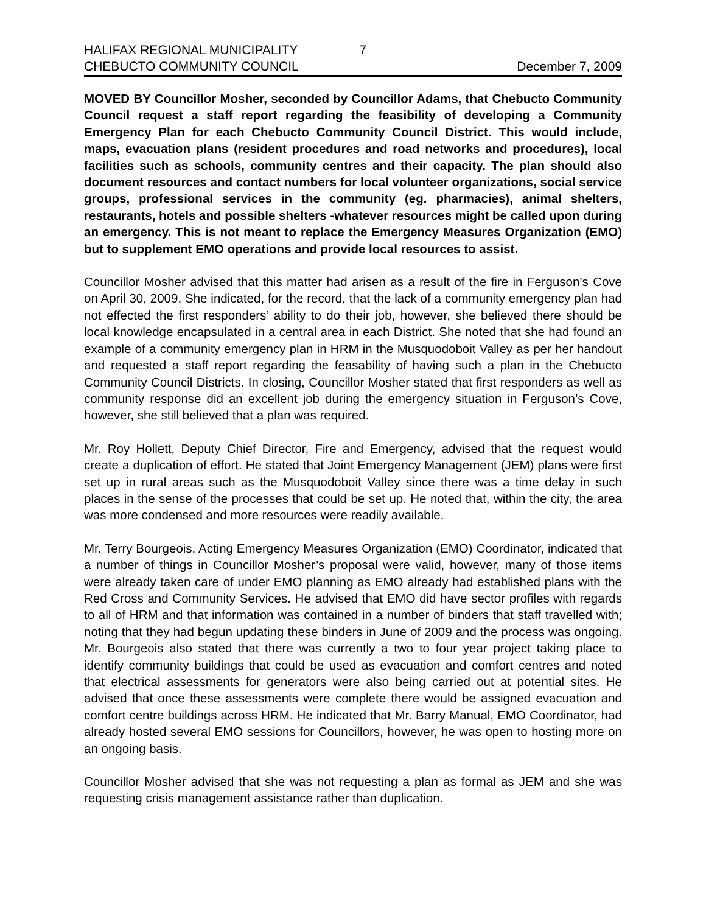HALIFAX REGIONAL MUNICIPALITY 7
CHEBUCTO COMMUNITY COUNCIL December 7, 2009
MOVED BY Councillor Mosher, seconded by Councillor Adams, that Chebucto Community Council request a staff report regarding the feasibility of developing a Community Emergency Plan for each Chebucto Community Council District. This would include, maps, evacuation plans (resident procedures and road networks and procedures), local facilities such as schools, community centres and their capacity. The plan should also document resources and contact numbers for local volunteer organizations, social service groups, professional services in the community (eg. pharmacies), animal shelters, restaurants, hotels and possible shelters -whatever resources might be called upon during an emergency. This is not meant to replace the Emergency Measures Organization (EMO) but to supplement EMO operations and provide local resources to assist.
Councillor Mosher advised that this matter had arisen as a result of the fire in Ferguson’s Cove on April 30, 2009. She indicated, for the record, that the lack of a community emergency plan had not effected the first responders’ ability to do their job, however, she believed there should be local knowledge encapsulated in a central area in each District. She noted that she had found an example of a community emergency plan in HRM in the Musquodoboit Valley as per her handout and requested a staff report regarding the feasability of having such a plan in the Chebucto Community Council Districts. In closing, Councillor Mosher stated that first responders as well as community response did an excellent job during the emergency situation in Ferguson’s Cove, however, she still believed that a plan was required.
Mr. Roy Hollett, Deputy Chief Director, Fire and Emergency, advised that the request would create a duplication of effort. He stated that Joint Emergency Management (JEM) plans were first set up in rural areas such as the Musquodoboit Valley since there was a time delay in such places in the sense of the processes that could be set up. He noted that, within the city, the area was more condensed and more resources were readily available.
Mr. Terry Bourgeois, Acting Emergency Measures Organization (EMO) Coordinator, indicated that a number of things in Councillor Mosher’s proposal were valid, however, many of those items were already taken care of under EMO planning as EMO already had established plans with the Red Cross and Community Services. He advised that EMO did have sector profiles with regards to all of HRM and that information was contained in a number of binders that staff travelled with; noting that they had begun updating these binders in June of 2009 and the process was ongoing. Mr. Bourgeois also stated that there was currently a two to four year project taking place to identify community buildings that could be used as evacuation and comfort centres and noted that electrical assessments for generators were also being carried out at potential sites. He advised that once these assessments were complete there would be assigned evacuation and comfort centre buildings across HRM. He indicated that Mr. Barry Manual, EMO Coordinator, had already hosted several EMO sessions for Councillors, however, he was open to hosting more on an ongoing basis.
Councillor Mosher advised that she was not requesting a plan as formal as JEM and she was requesting crisis management assistance rather than duplication.